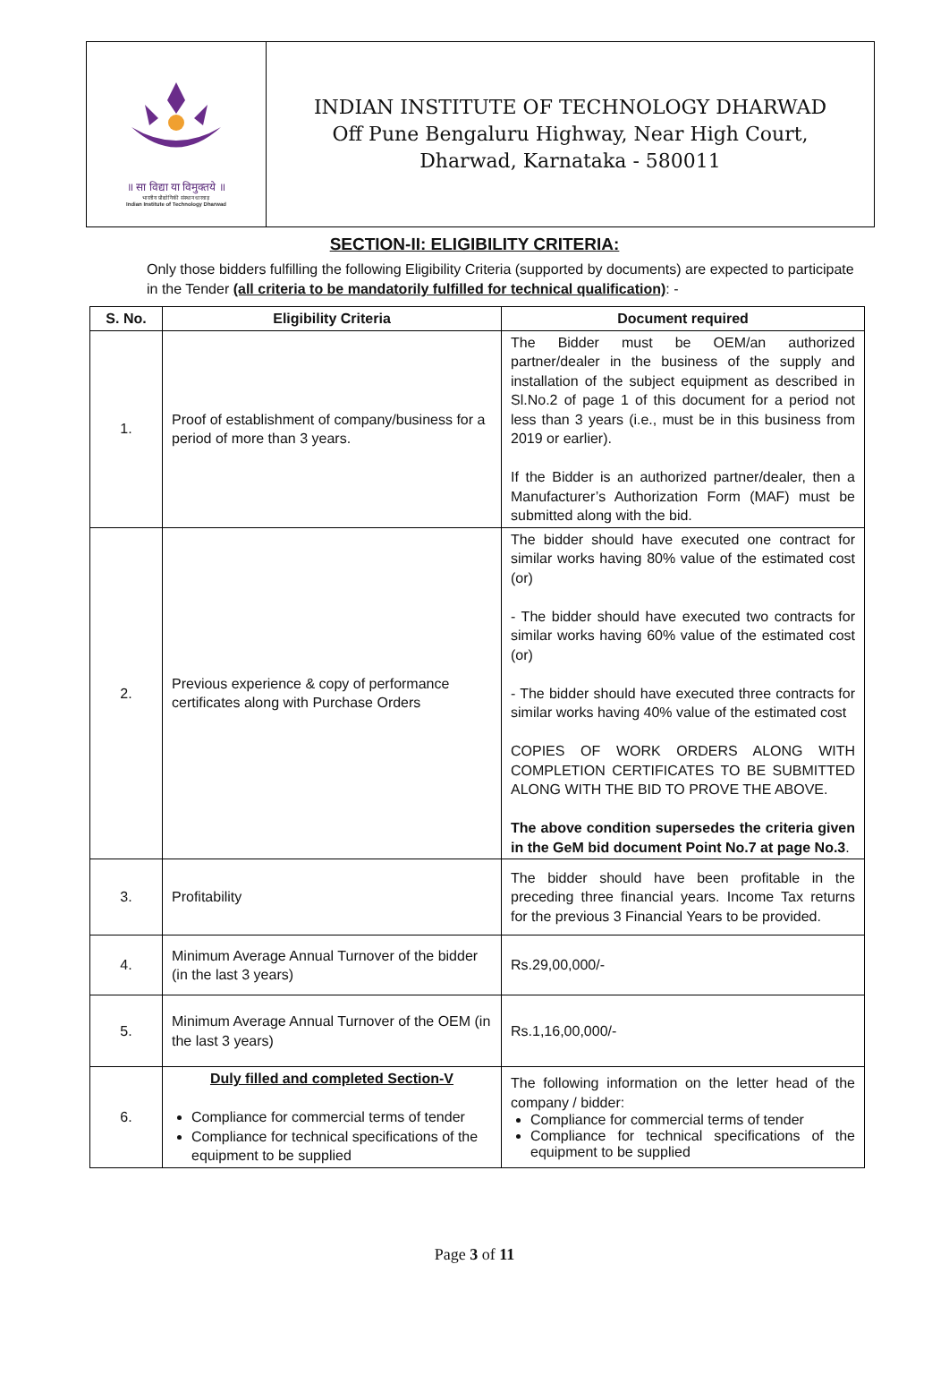॥ सा विद्या या विमुक्तये ॥
भारतीय प्रौद्योगिकी संस्थान धारवाड़
Indian Institute of Technology Dharwad
INDIAN INSTITUTE OF TECHNOLOGY DHARWAD
Off Pune Bengaluru Highway, Near High Court,
Dharwad, Karnataka - 580011
SECTION-II: ELIGIBILITY CRITERIA:
Only those bidders fulfilling the following Eligibility Criteria (supported by documents) are expected to participate in the Tender (all criteria to be mandatorily fulfilled for technical qualification): -
| S. No. | Eligibility Criteria | Document required |
| --- | --- | --- |
| 1. | Proof of establishment of company/business for a period of more than 3 years. | The Bidder must be OEM/an authorized partner/dealer in the business of the supply and installation of the subject equipment as described in Sl.No.2 of page 1 of this document for a period not less than 3 years (i.e., must be in this business from 2019 or earlier). If the Bidder is an authorized partner/dealer, then a Manufacturer’s Authorization Form (MAF) must be submitted along with the bid. |
| 2. | Previous experience & copy of performance certificates along with Purchase Orders | The bidder should have executed one contract for similar works having 80% value of the estimated cost (or) - The bidder should have executed two contracts for similar works having 60% value of the estimated cost (or) - The bidder should have executed three contracts for similar works having 40% value of the estimated cost COPIES OF WORK ORDERS ALONG WITH COMPLETION CERTIFICATES TO BE SUBMITTED ALONG WITH THE BID TO PROVE THE ABOVE. The above condition supersedes the criteria given in the GeM bid document Point No.7 at page No.3 . |
| 3. | Profitability | The bidder should have been profitable in the preceding three financial years. Income Tax returns for the previous 3 Financial Years to be provided. |
| 4. | Minimum Average Annual Turnover of the bidder (in the last 3 years) | Rs.29,00,000/- |
| 5. | Minimum Average Annual Turnover of the OEM (in the last 3 years) | Rs.1,16,00,000/- |
| 6. | Duly filled and completed Section-V Compliance for commercial terms of tender Compliance for technical specifications of the equipment to be supplied | The following information on the letter head of the company / bidder: Compliance for commercial terms of tender Compliance for technical specifications of the equipment to be supplied |
Page 3 of 11